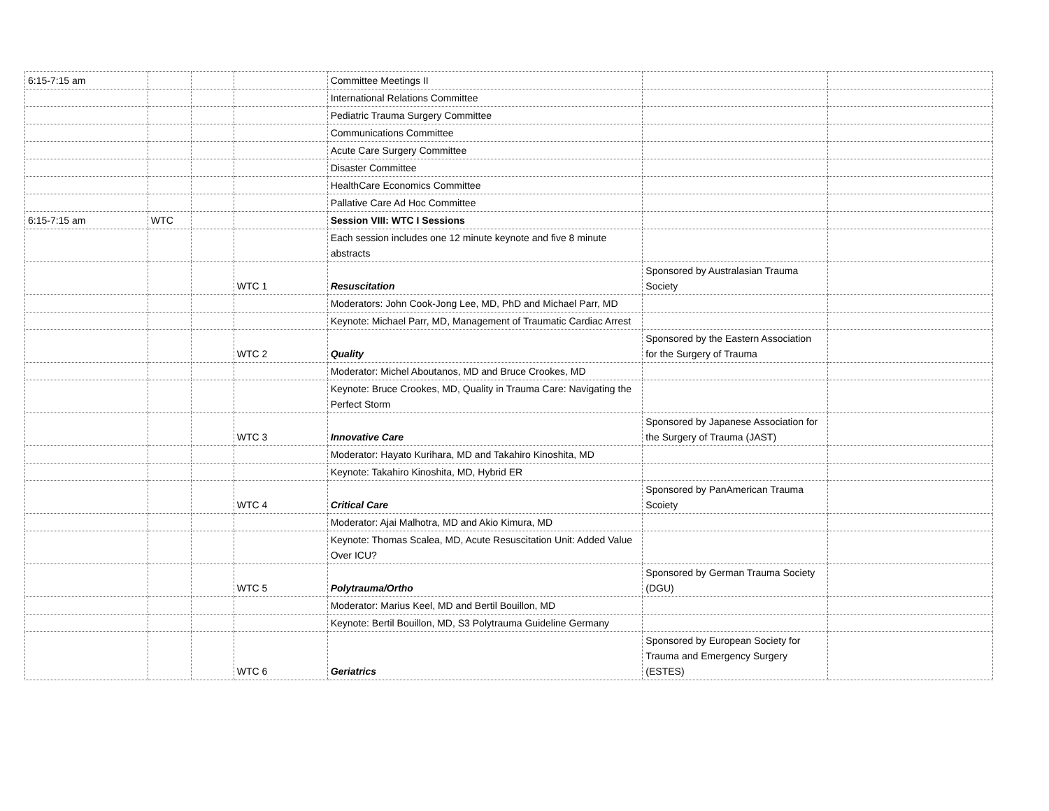| 6:15-7:15 am | | | | Committee Meetings II | | |
| | | | | International Relations Committee | | |
| | | | | Pediatric Trauma Surgery Committee | | |
| | | | | Communications Committee | | |
| | | | | Acute Care Surgery Committee | | |
| | | | | Disaster Committee | | |
| | | | | HealthCare Economics Committee | | |
| | | | | Pallative Care Ad Hoc Committee | | |
| 6:15-7:15 am | WTC | | | Session VIII: WTC I Sessions | | |
| | | | | Each session includes one 12 minute keynote and five 8 minute abstracts | | |
| | | | WTC 1 | Resuscitation | Sponsored by Australasian Trauma Society | |
| | | | | Moderators: John Cook-Jong Lee, MD, PhD and Michael Parr, MD | | |
| | | | | Keynote: Michael Parr, MD, Management of Traumatic Cardiac Arrest | | |
| | | | WTC 2 | Quality | Sponsored by the Eastern Association for the Surgery of Trauma | |
| | | | | Moderator: Michel Aboutanos, MD and Bruce Crookes, MD | | |
| | | | | Keynote: Bruce Crookes, MD, Quality in Trauma Care: Navigating the Perfect Storm | | |
| | | | WTC 3 | Innovative Care | Sponsored by Japanese Association for the Surgery of Trauma (JAST) | |
| | | | | Moderator: Hayato Kurihara, MD and Takahiro Kinoshita, MD | | |
| | | | | Keynote: Takahiro Kinoshita, MD, Hybrid ER | | |
| | | | WTC 4 | Critical Care | Sponsored by PanAmerican Trauma Scoiety | |
| | | | | Moderator: Ajai Malhotra, MD and Akio Kimura, MD | | |
| | | | | Keynote: Thomas Scalea, MD, Acute Resuscitation Unit: Added Value Over ICU? | | |
| | | | WTC 5 | Polytrauma/Ortho | Sponsored by German Trauma Society (DGU) | |
| | | | | Moderator: Marius Keel, MD and Bertil Bouillon, MD | | |
| | | | | Keynote: Bertil Bouillon, MD, S3 Polytrauma Guideline Germany | | |
| | | | WTC 6 | Geriatrics | Sponsored by European Society for Trauma and Emergency Surgery (ESTES) | |